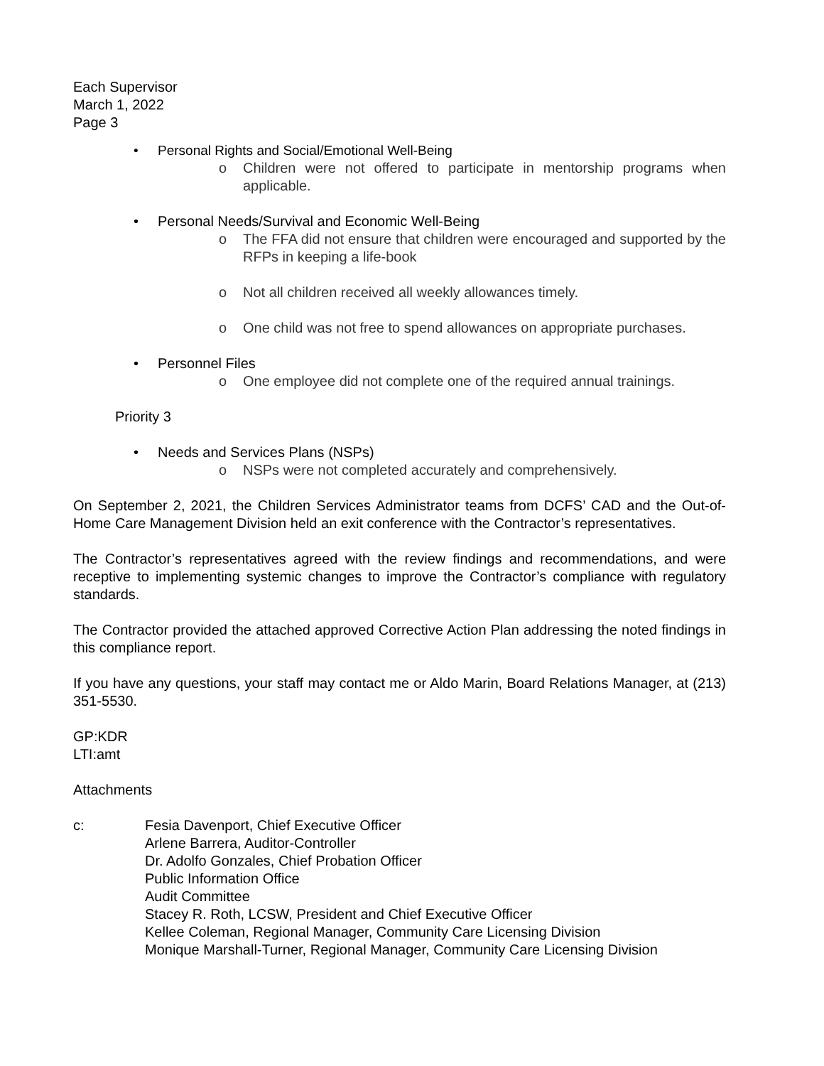Each Supervisor
March 1, 2022
Page 3
• Personal Rights and Social/Emotional Well-Being
o Children were not offered to participate in mentorship programs when applicable.
• Personal Needs/Survival and Economic Well-Being
o The FFA did not ensure that children were encouraged and supported by the RFPs in keeping a life-book
o Not all children received all weekly allowances timely.
o One child was not free to spend allowances on appropriate purchases.
• Personnel Files
o One employee did not complete one of the required annual trainings.
Priority 3
• Needs and Services Plans (NSPs)
o NSPs were not completed accurately and comprehensively.
On September 2, 2021, the Children Services Administrator teams from DCFS’ CAD and the Out-of-Home Care Management Division held an exit conference with the Contractor’s representatives.
The Contractor’s representatives agreed with the review findings and recommendations, and were receptive to implementing systemic changes to improve the Contractor’s compliance with regulatory standards.
The Contractor provided the attached approved Corrective Action Plan addressing the noted findings in this compliance report.
If you have any questions, your staff may contact me or Aldo Marin, Board Relations Manager, at (213) 351-5530.
GP:KDR
LTI:amt
Attachments
c: Fesia Davenport, Chief Executive Officer
Arlene Barrera, Auditor-Controller
Dr. Adolfo Gonzales, Chief Probation Officer
Public Information Office
Audit Committee
Stacey R. Roth, LCSW, President and Chief Executive Officer
Kellee Coleman, Regional Manager, Community Care Licensing Division
Monique Marshall-Turner, Regional Manager, Community Care Licensing Division